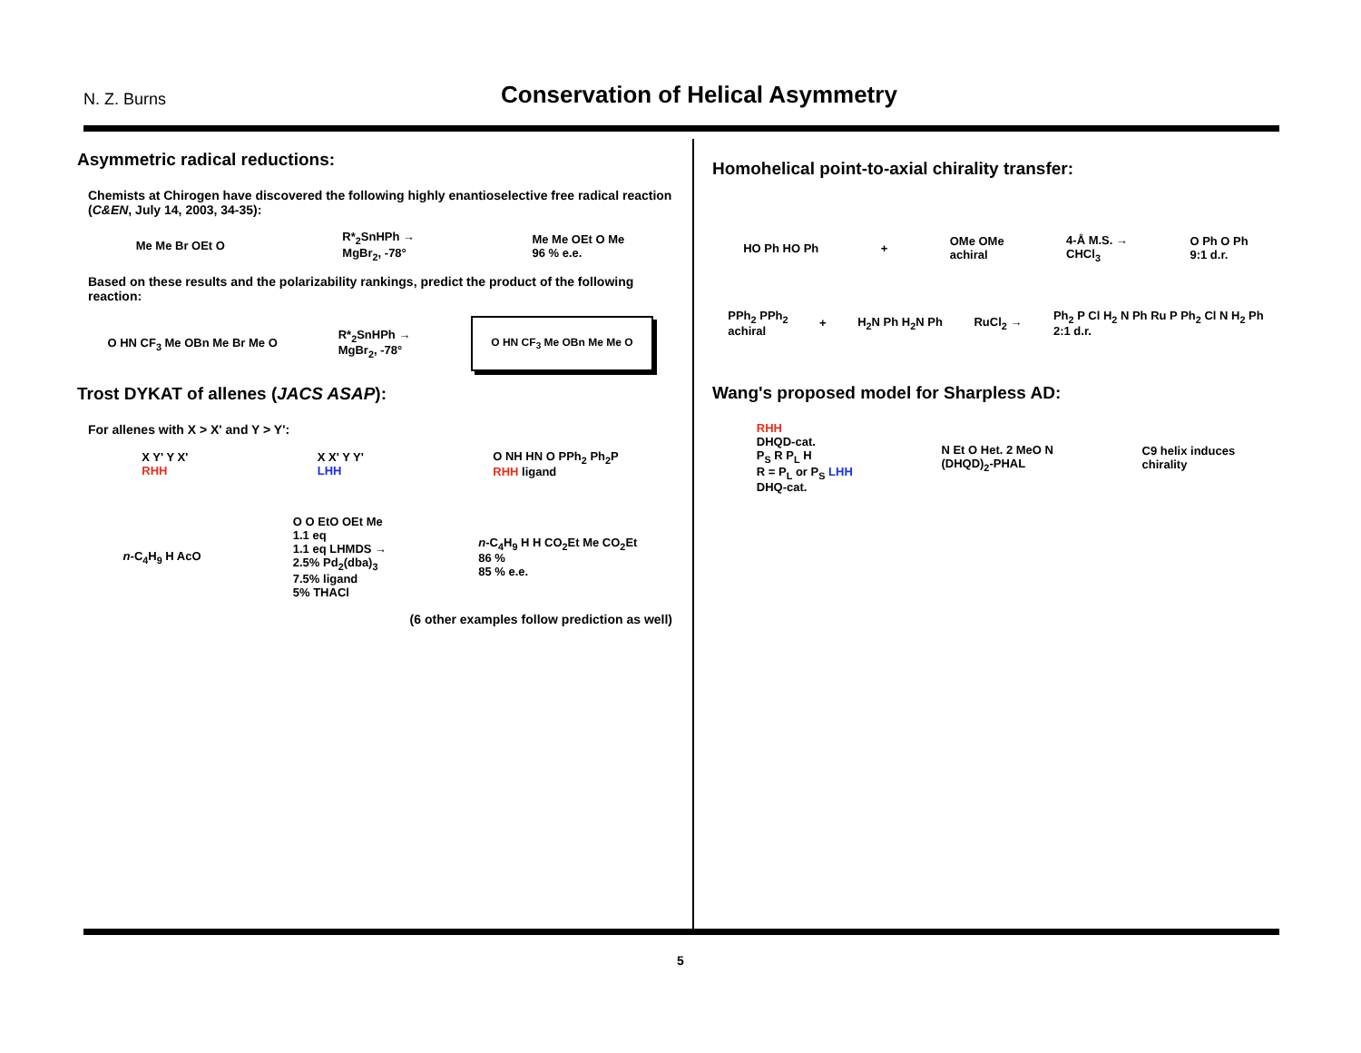N. Z. Burns
Conservation of Helical Asymmetry
Asymmetric radical reductions:
Chemists at Chirogen have discovered the following highly enantioselective free radical reaction (C&EN, July 14, 2003, 34-35):
Me Me Br OEt O R*<sub>2</sub>SnHPh →
MgBr<sub>2</sub>, -78° Me Me OEt O Me
96 % e.e.
Based on these results and the polarizability rankings, predict the product of the following reaction:
O HN CF<sub>3</sub> Me OBn Me Br Me O R*<sub>2</sub>SnHPh →
MgBr<sub>2</sub>, -78° O HN CF<sub>3</sub> Me OBn Me Me O
Trost DYKAT of allenes (JACS ASAP):
For allenes with X > X' and Y > Y':
X Y' Y X'
RHH X X' Y Y'
LHH O NH HN O PPh<sub>2</sub> Ph<sub>2</sub>P
RHH ligand
n-C<sub>4</sub>H<sub>9</sub> H AcO O O EtO OEt Me
1.1 eq
1.1 eq LHMDS →
2.5% Pd<sub>2</sub>(dba)<sub>3</sub>
7.5% ligand
5% THACl n-C<sub>4</sub>H<sub>9</sub> H H CO<sub>2</sub>Et Me CO<sub>2</sub>Et
86 %
85 % e.e.
(6 other examples follow prediction as well)
Homohelical point-to-axial chirality transfer:
HO Ph HO Ph + OMe OMe
achiral 4-Å M.S. →
CHCl<sub>3</sub> O Ph O Ph
9:1 d.r.
PPh<sub>2</sub> PPh<sub>2</sub>
achiral + H<sub>2</sub>N Ph H<sub>2</sub>N Ph RuCl<sub>2</sub> → Ph<sub>2</sub> P Cl H<sub>2</sub> N Ph Ru P Ph<sub>2</sub> Cl N H<sub>2</sub> Ph
2:1 d.r.
Wang's proposed model for Sharpless AD:
RHH
DHQD-cat.
P<sub>S</sub> R P<sub>L</sub> H
R = P<sub>L</sub> or P<sub>S</sub> LHH
DHQ-cat. N Et O Het. 2 MeO N
(DHQD)<sub>2</sub>-PHAL C9 helix induces
chirality
5